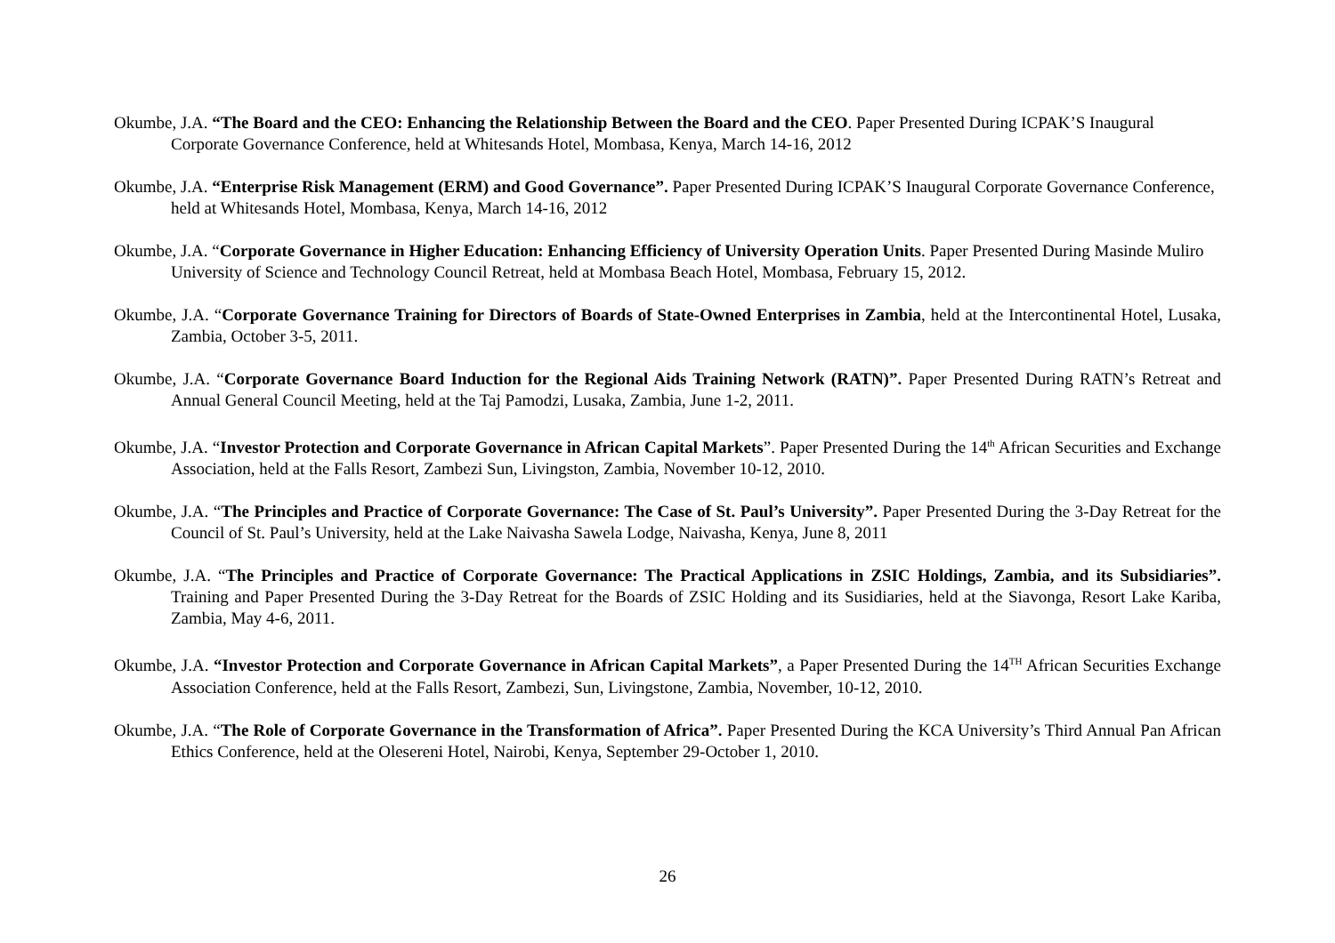Okumbe, J.A. “The Board and the CEO: Enhancing the Relationship Between the Board and the CEO. Paper Presented During ICPAK’S Inaugural Corporate Governance Conference, held at Whitesands Hotel, Mombasa, Kenya, March 14-16, 2012
Okumbe, J.A. “Enterprise Risk Management (ERM) and Good Governance”. Paper Presented During ICPAK’S Inaugural Corporate Governance Conference, held at Whitesands Hotel, Mombasa, Kenya, March 14-16, 2012
Okumbe, J.A. “Corporate Governance in Higher Education: Enhancing Efficiency of University Operation Units. Paper Presented During Masinde Muliro University of Science and Technology Council Retreat, held at Mombasa Beach Hotel, Mombasa, February 15, 2012.
Okumbe, J.A. “Corporate Governance Training for Directors of Boards of State-Owned Enterprises in Zambia, held at the Intercontinental Hotel, Lusaka, Zambia, October 3-5, 2011.
Okumbe, J.A. “Corporate Governance Board Induction for the Regional Aids Training Network (RATN)”. Paper Presented During RATN’s Retreat and Annual General Council Meeting, held at the Taj Pamodzi, Lusaka, Zambia, June 1-2, 2011.
Okumbe, J.A. “Investor Protection and Corporate Governance in African Capital Markets”. Paper Presented During the 14<sup>th</sup> African Securities and Exchange Association, held at the Falls Resort, Zambezi Sun, Livingston, Zambia, November 10-12, 2010.
Okumbe, J.A. “The Principles and Practice of Corporate Governance: The Case of St. Paul’s University”. Paper Presented During the 3-Day Retreat for the Council of St. Paul’s University, held at the Lake Naivasha Sawela Lodge, Naivasha, Kenya, June 8, 2011
Okumbe, J.A. “The Principles and Practice of Corporate Governance: The Practical Applications in ZSIC Holdings, Zambia, and its Subsidiaries”. Training and Paper Presented During the 3-Day Retreat for the Boards of ZSIC Holding and its Susidiaries, held at the Siavonga, Resort Lake Kariba, Zambia, May 4-6, 2011.
Okumbe, J.A. “Investor Protection and Corporate Governance in African Capital Markets”, a Paper Presented During the 14<sup>TH</sup> African Securities Exchange Association Conference, held at the Falls Resort, Zambezi, Sun, Livingstone, Zambia, November, 10-12, 2010.
Okumbe, J.A. “The Role of Corporate Governance in the Transformation of Africa”. Paper Presented During the KCA University’s Third Annual Pan African Ethics Conference, held at the Olesereni Hotel, Nairobi, Kenya, September 29-October 1, 2010.
26